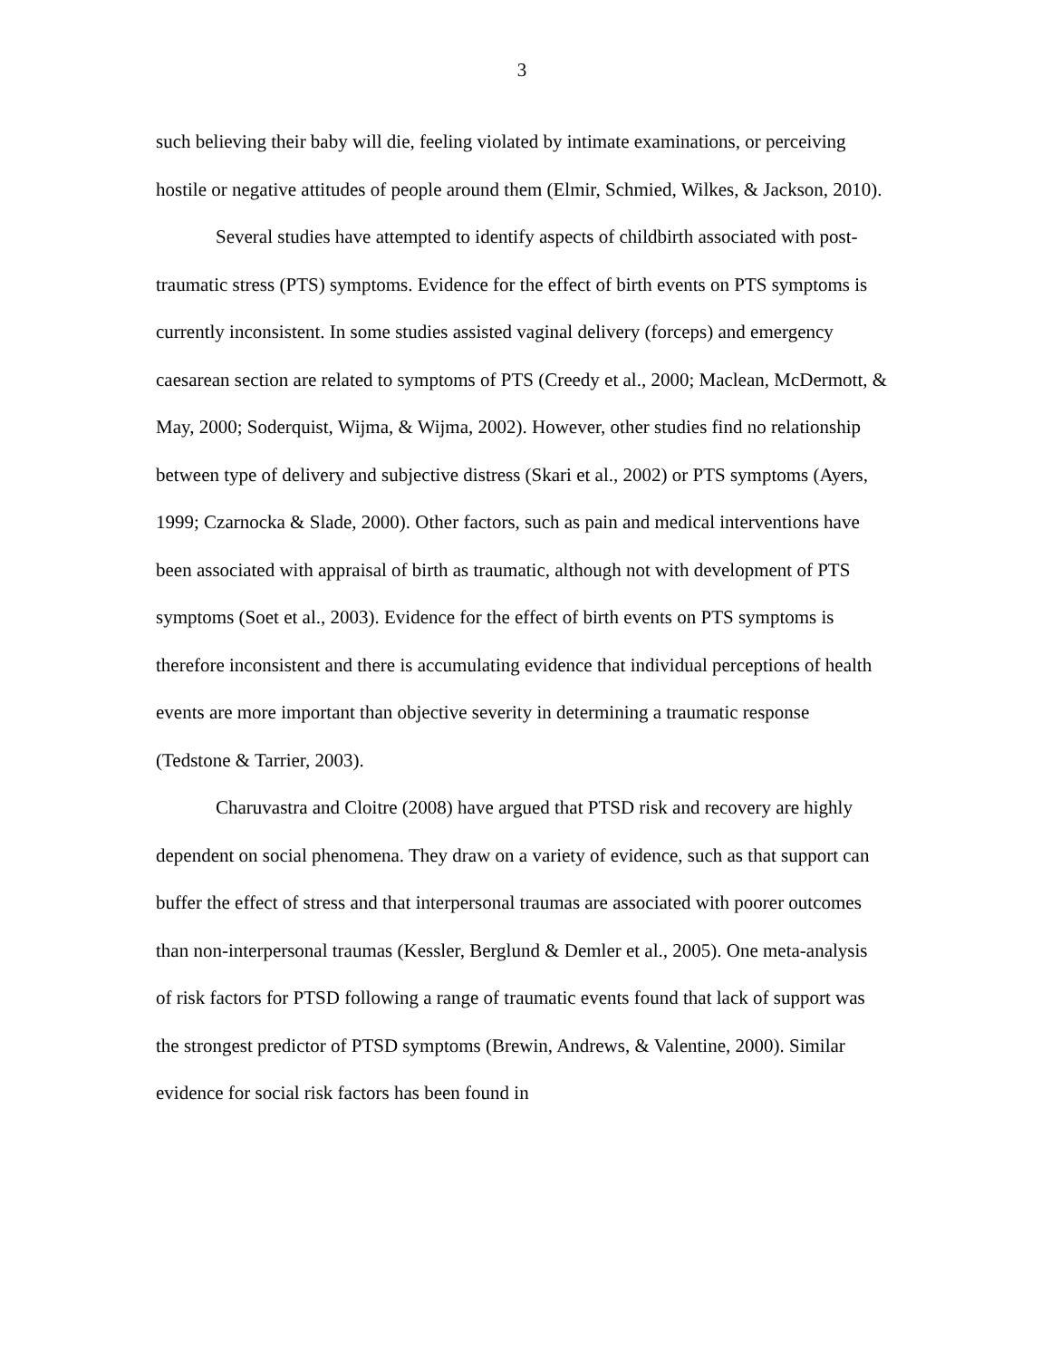3
such believing their baby will die, feeling violated by intimate examinations, or perceiving hostile or negative attitudes of people around them (Elmir, Schmied, Wilkes, & Jackson, 2010).
Several studies have attempted to identify aspects of childbirth associated with post-traumatic stress (PTS) symptoms. Evidence for the effect of birth events on PTS symptoms is currently inconsistent. In some studies assisted vaginal delivery (forceps) and emergency caesarean section are related to symptoms of PTS (Creedy et al., 2000; Maclean, McDermott, & May, 2000; Soderquist, Wijma, & Wijma, 2002). However, other studies find no relationship between type of delivery and subjective distress (Skari et al., 2002) or PTS symptoms (Ayers, 1999; Czarnocka & Slade, 2000). Other factors, such as pain and medical interventions have been associated with appraisal of birth as traumatic, although not with development of PTS symptoms (Soet et al., 2003). Evidence for the effect of birth events on PTS symptoms is therefore inconsistent and there is accumulating evidence that individual perceptions of health events are more important than objective severity in determining a traumatic response (Tedstone & Tarrier, 2003).
Charuvastra and Cloitre (2008) have argued that PTSD risk and recovery are highly dependent on social phenomena. They draw on a variety of evidence, such as that support can buffer the effect of stress and that interpersonal traumas are associated with poorer outcomes than non-interpersonal traumas (Kessler, Berglund & Demler et al., 2005). One meta-analysis of risk factors for PTSD following a range of traumatic events found that lack of support was the strongest predictor of PTSD symptoms (Brewin, Andrews, & Valentine, 2000). Similar evidence for social risk factors has been found in